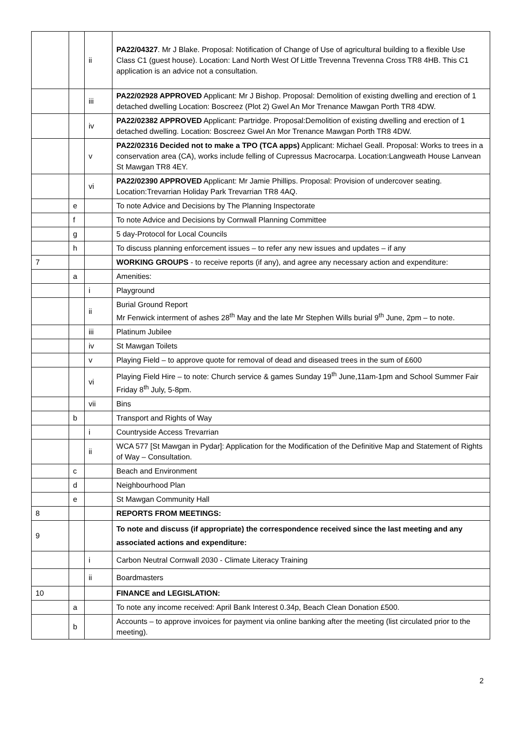| | | ii | PA22/04327 . Mr J Blake. Proposal: Notification of Change of Use of agricultural building to a flexible Use Class C1 (guest house). Location: Land North West Of Little Trevenna Trevenna Cross TR8 4HB. This C1 application is an advice not a consultation. |
| | | iii | PA22/02928 APPROVED Applicant: Mr J Bishop. Proposal: Demolition of existing dwelling and erection of 1 detached dwelling Location: Boscreez (Plot 2) Gwel An Mor Trenance Mawgan Porth TR8 4DW. |
| | | iv | PA22/02382 APPROVED Applicant: Partridge. Proposal:Demolition of existing dwelling and erection of 1 detached dwelling. Location: Boscreez Gwel An Mor Trenance Mawgan Porth TR8 4DW. |
| | | v | PA22/02316 Decided not to make a TPO (TCA apps) Applicant: Michael Geall. Proposal: Works to trees in a conservation area (CA), works include felling of Cupressus Macrocarpa. Location:Langweath House Lanvean St Mawgan TR8 4EY. |
| | | vi | PA22/02390 APPROVED Applicant: Mr Jamie Phillips. Proposal: Provision of undercover seating. Location:Trevarrian Holiday Park Trevarrian TR8 4AQ. |
| | e | | To note Advice and Decisions by The Planning Inspectorate |
| | f | | To note Advice and Decisions by Cornwall Planning Committee |
| | g | | 5 day-Protocol for Local Councils |
| | h | | To discuss planning enforcement issues – to refer any new issues and updates – if any |
| 7 | | | WORKING GROUPS - to receive reports (if any), and agree any necessary action and expenditure: |
| | a | | Amenities: |
| | | i | Playground |
| | | ii | Burial Ground Report Mr Fenwick interment of ashes 28<sup>th</sup> May and the late Mr Stephen Wills burial 9<sup>th</sup> June, 2pm – to note. |
| | | iii | Platinum Jubilee |
| | | iv | St Mawgan Toilets |
| | | v | Playing Field – to approve quote for removal of dead and diseased trees in the sum of £600 |
| | | vi | Playing Field Hire – to note: Church service & games Sunday 19<sup>th</sup> June,11am-1pm and School Summer Fair Friday 8<sup>th</sup> July, 5-8pm. |
| | | vii | Bins |
| | b | | Transport and Rights of Way |
| | | i | Countryside Access Trevarrian |
| | | ii | WCA 577 [St Mawgan in Pydar]: Application for the Modification of the Definitive Map and Statement of Rights of Way – Consultation. |
| | c | | Beach and Environment |
| | d | | Neighbourhood Plan |
| | e | | St Mawgan Community Hall |
| 8 | | | REPORTS FROM MEETINGS: |
| 9 | | | To note and discuss (if appropriate) the correspondence received since the last meeting and any associated actions and expenditure: |
| | | i | Carbon Neutral Cornwall 2030 - Climate Literacy Training |
| | | ii | Boardmasters |
| 10 | | | FINANCE and LEGISLATION: |
| | a | | To note any income received: April Bank Interest 0.34p, Beach Clean Donation £500. |
| | b | | Accounts – to approve invoices for payment via online banking after the meeting (list circulated prior to the meeting). |
2